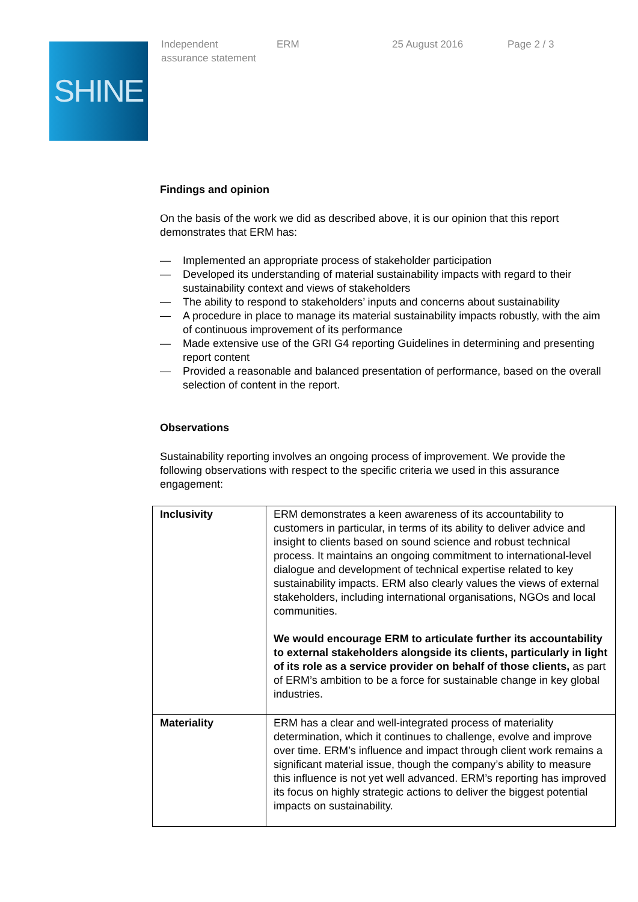SHINE
Independent
assurance statement
ERM 25 August 2016 Page 2 / 3
Findings and opinion
On the basis of the work we did as described above, it is our opinion that this report demonstrates that ERM has:
— Implemented an appropriate process of stakeholder participation
— Developed its understanding of material sustainability impacts with regard to their sustainability context and views of stakeholders
— The ability to respond to stakeholders’ inputs and concerns about sustainability
— A procedure in place to manage its material sustainability impacts robustly, with the aim of continuous improvement of its performance
— Made extensive use of the GRI G4 reporting Guidelines in determining and presenting report content
— Provided a reasonable and balanced presentation of performance, based on the overall selection of content in the report.
Observations
Sustainability reporting involves an ongoing process of improvement. We provide the following observations with respect to the specific criteria we used in this assurance engagement:
| Inclusivity | ERM demonstrates a keen awareness of its accountability to customers in particular, in terms of its ability to deliver advice and insight to clients based on sound science and robust technical process. It maintains an ongoing commitment to international-level dialogue and development of technical expertise related to key sustainability impacts. ERM also clearly values the views of external stakeholders, including international organisations, NGOs and local communities. We would encourage ERM to articulate further its accountability to external stakeholders alongside its clients, particularly in light of its role as a service provider on behalf of those clients, as part of ERM’s ambition to be a force for sustainable change in key global industries. |
| Materiality | ERM has a clear and well-integrated process of materiality determination, which it continues to challenge, evolve and improve over time. ERM’s influence and impact through client work remains a significant material issue, though the company’s ability to measure this influence is not yet well advanced. ERM’s reporting has improved its focus on highly strategic actions to deliver the biggest potential impacts on sustainability. |